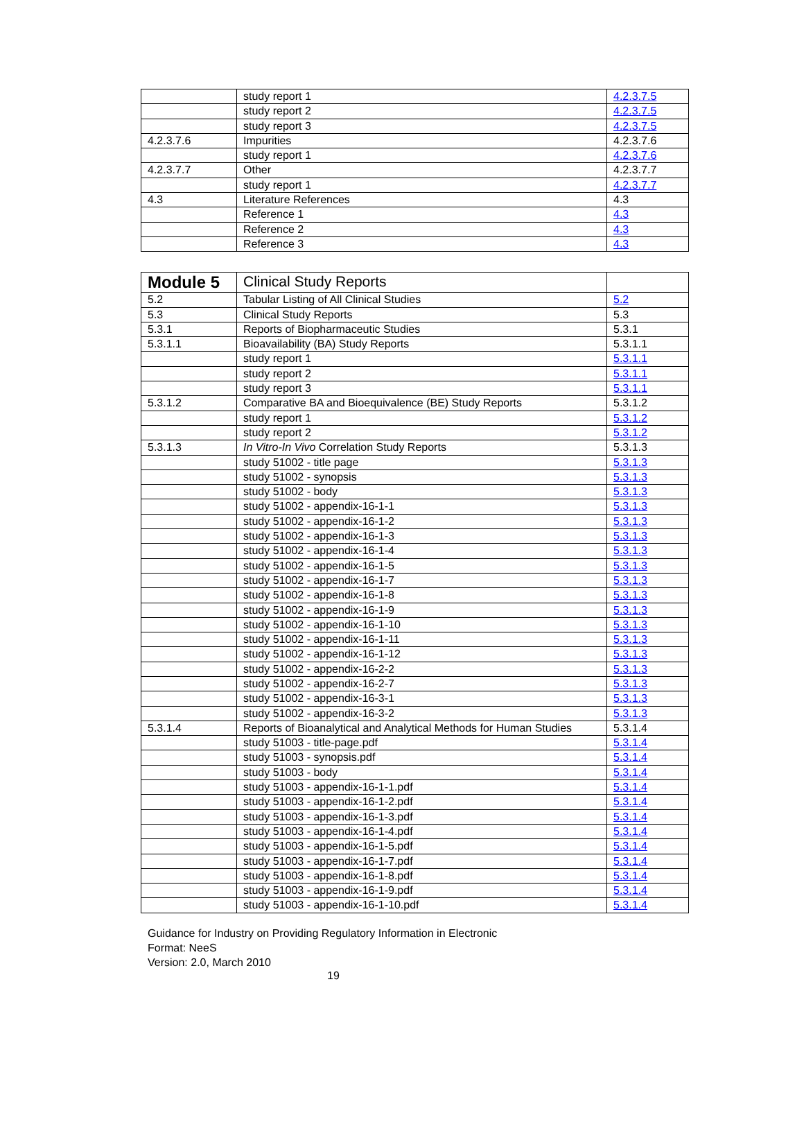| | study report 1 | 4.2.3.7.5 |
| | study report 2 | 4.2.3.7.5 |
| | study report 3 | 4.2.3.7.5 |
| 4.2.3.7.6 | Impurities | 4.2.3.7.6 |
| | study report 1 | 4.2.3.7.6 |
| 4.2.3.7.7 | Other | 4.2.3.7.7 |
| | study report 1 | 4.2.3.7.7 |
| 4.3 | Literature References | 4.3 |
| | Reference 1 | 4.3 |
| | Reference 2 | 4.3 |
| | Reference 3 | 4.3 |
| Module 5 | Clinical Study Reports | |
| 5.2 | Tabular Listing of All Clinical Studies | 5.2 |
| 5.3 | Clinical Study Reports | 5.3 |
| 5.3.1 | Reports of Biopharmaceutic Studies | 5.3.1 |
| 5.3.1.1 | Bioavailability (BA) Study Reports | 5.3.1.1 |
| | study report 1 | 5.3.1.1 |
| | study report 2 | 5.3.1.1 |
| | study report 3 | 5.3.1.1 |
| 5.3.1.2 | Comparative BA and Bioequivalence (BE) Study Reports | 5.3.1.2 |
| | study report 1 | 5.3.1.2 |
| | study report 2 | 5.3.1.2 |
| 5.3.1.3 | In Vitro-In Vivo Correlation Study Reports | 5.3.1.3 |
| | study 51002 - title page | 5.3.1.3 |
| | study 51002 - synopsis | 5.3.1.3 |
| | study 51002 - body | 5.3.1.3 |
| | study 51002 - appendix-16-1-1 | 5.3.1.3 |
| | study 51002 - appendix-16-1-2 | 5.3.1.3 |
| | study 51002 - appendix-16-1-3 | 5.3.1.3 |
| | study 51002 - appendix-16-1-4 | 5.3.1.3 |
| | study 51002 - appendix-16-1-5 | 5.3.1.3 |
| | study 51002 - appendix-16-1-7 | 5.3.1.3 |
| | study 51002 - appendix-16-1-8 | 5.3.1.3 |
| | study 51002 - appendix-16-1-9 | 5.3.1.3 |
| | study 51002 - appendix-16-1-10 | 5.3.1.3 |
| | study 51002 - appendix-16-1-11 | 5.3.1.3 |
| | study 51002 - appendix-16-1-12 | 5.3.1.3 |
| | study 51002 - appendix-16-2-2 | 5.3.1.3 |
| | study 51002 - appendix-16-2-7 | 5.3.1.3 |
| | study 51002 - appendix-16-3-1 | 5.3.1.3 |
| | study 51002 - appendix-16-3-2 | 5.3.1.3 |
| 5.3.1.4 | Reports of Bioanalytical and Analytical Methods for Human Studies | 5.3.1.4 |
| | study 51003 - title-page.pdf | 5.3.1.4 |
| | study 51003 - synopsis.pdf | 5.3.1.4 |
| | study 51003 - body | 5.3.1.4 |
| | study 51003 - appendix-16-1-1.pdf | 5.3.1.4 |
| | study 51003 - appendix-16-1-2.pdf | 5.3.1.4 |
| | study 51003 - appendix-16-1-3.pdf | 5.3.1.4 |
| | study 51003 - appendix-16-1-4.pdf | 5.3.1.4 |
| | study 51003 - appendix-16-1-5.pdf | 5.3.1.4 |
| | study 51003 - appendix-16-1-7.pdf | 5.3.1.4 |
| | study 51003 - appendix-16-1-8.pdf | 5.3.1.4 |
| | study 51003 - appendix-16-1-9.pdf | 5.3.1.4 |
| | study 51003 - appendix-16-1-10.pdf | 5.3.1.4 |
Guidance for Industry on Providing Regulatory Information in Electronic
Format: NeeS
Version: 2.0, March 2010
19